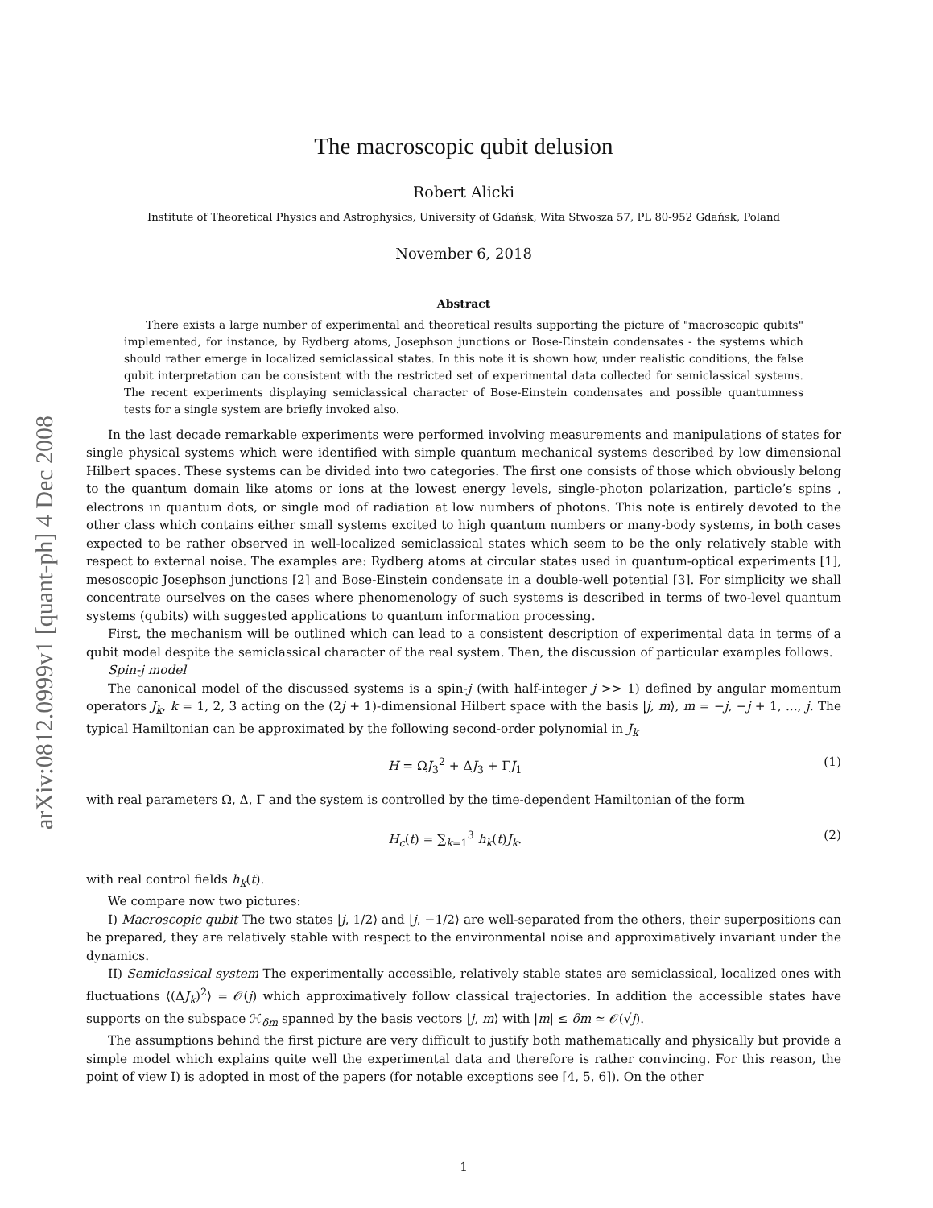arXiv:0812.0999v1 [quant-ph] 4 Dec 2008
The macroscopic qubit delusion
Robert Alicki
Institute of Theoretical Physics and Astrophysics, University of Gdańsk, Wita Stwosza 57, PL 80-952 Gdańsk, Poland
November 6, 2018
Abstract
There exists a large number of experimental and theoretical results supporting the picture of "macroscopic qubits" implemented, for instance, by Rydberg atoms, Josephson junctions or Bose-Einstein condensates - the systems which should rather emerge in localized semiclassical states. In this note it is shown how, under realistic conditions, the false qubit interpretation can be consistent with the restricted set of experimental data collected for semiclassical systems. The recent experiments displaying semiclassical character of Bose-Einstein condensates and possible quantumness tests for a single system are briefly invoked also.
In the last decade remarkable experiments were performed involving measurements and manipulations of states for single physical systems which were identified with simple quantum mechanical systems described by low dimensional Hilbert spaces. These systems can be divided into two categories. The first one consists of those which obviously belong to the quantum domain like atoms or ions at the lowest energy levels, single-photon polarization, particle’s spins , electrons in quantum dots, or single mod of radiation at low numbers of photons. This note is entirely devoted to the other class which contains either small systems excited to high quantum numbers or many-body systems, in both cases expected to be rather observed in well-localized semiclassical states which seem to be the only relatively stable with respect to external noise. The examples are: Rydberg atoms at circular states used in quantum-optical experiments [1], mesoscopic Josephson junctions [2] and Bose-Einstein condensate in a double-well potential [3]. For simplicity we shall concentrate ourselves on the cases where phenomenology of such systems is described in terms of two-level quantum systems (qubits) with suggested applications to quantum information processing.
First, the mechanism will be outlined which can lead to a consistent description of experimental data in terms of a qubit model despite the semiclassical character of the real system. Then, the discussion of particular examples follows.
Spin-j model
The canonical model of the discussed systems is a spin-j (with half-integer j >> 1) defined by angular momentum operators J<sub>k</sub>, k = 1, 2, 3 acting on the (2j + 1)-dimensional Hilbert space with the basis |j, m⟩, m = −j, −j + 1, ..., j. The typical Hamiltonian can be approximated by the following second-order polynomial in J<sub>k</sub>
H = ΩJ<sub>3</sub><sup>2</sup> + ΔJ<sub>3</sub> + ΓJ<sub>1</sub> (1)
with real parameters Ω, Δ, Γ and the system is controlled by the time-dependent Hamiltonian of the form
H<sub>c</sub>(t) = ∑<sub>k=1</sub><sup>3</sup> h<sub>k</sub>(t)J<sub>k</sub>. (2)
with real control fields h<sub>k</sub>(t).
We compare now two pictures:
I) Macroscopic qubit The two states |j, 1/2⟩ and |j, −1/2⟩ are well-separated from the others, their superpositions can be prepared, they are relatively stable with respect to the environmental noise and approximatively invariant under the dynamics.
II) Semiclassical system The experimentally accessible, relatively stable states are semiclassical, localized ones with fluctuations ⟨(ΔJ<sub>k</sub>)<sup>2</sup>⟩ = 𝒪(j) which approximatively follow classical trajectories. In addition the accessible states have supports on the subspace ℋ<sub>δm</sub> spanned by the basis vectors |j, m⟩ with |m| ≤ δm ≃ 𝒪(√j).
The assumptions behind the first picture are very difficult to justify both mathematically and physically but provide a simple model which explains quite well the experimental data and therefore is rather convincing. For this reason, the point of view I) is adopted in most of the papers (for notable exceptions see [4, 5, 6]). On the other
1